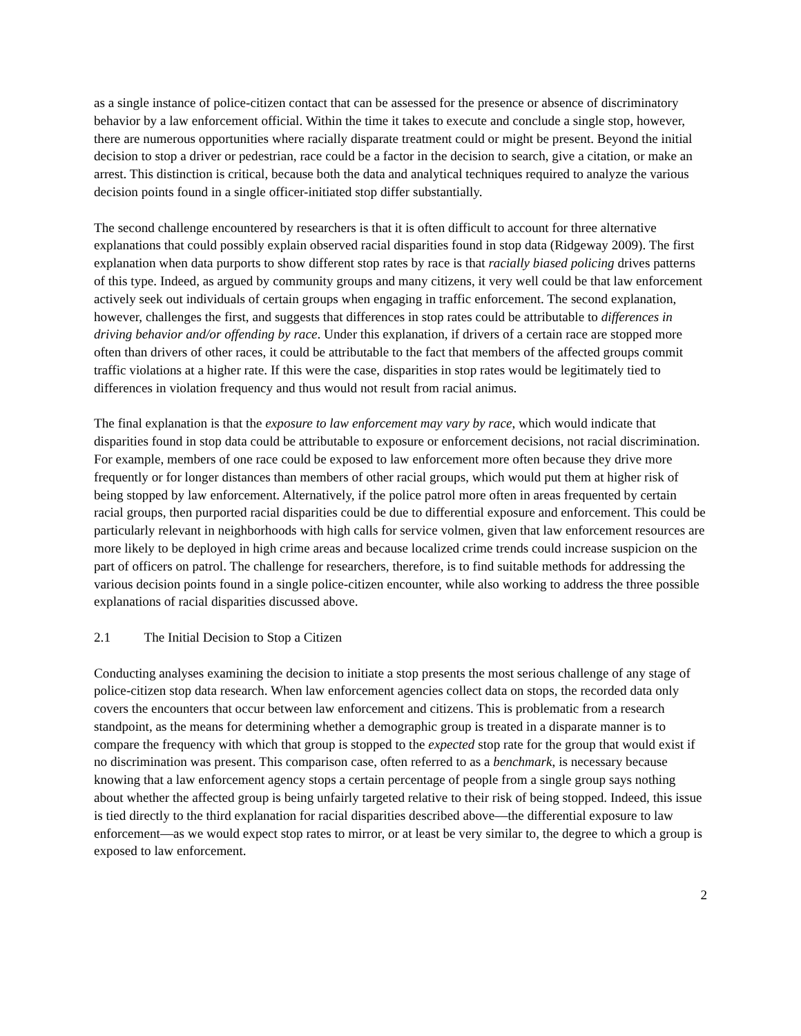as a single instance of police-citizen contact that can be assessed for the presence or absence of discriminatory behavior by a law enforcement official. Within the time it takes to execute and conclude a single stop, however, there are numerous opportunities where racially disparate treatment could or might be present. Beyond the initial decision to stop a driver or pedestrian, race could be a factor in the decision to search, give a citation, or make an arrest. This distinction is critical, because both the data and analytical techniques required to analyze the various decision points found in a single officer-initiated stop differ substantially.
The second challenge encountered by researchers is that it is often difficult to account for three alternative explanations that could possibly explain observed racial disparities found in stop data (Ridgeway 2009). The first explanation when data purports to show different stop rates by race is that racially biased policing drives patterns of this type. Indeed, as argued by community groups and many citizens, it very well could be that law enforcement actively seek out individuals of certain groups when engaging in traffic enforcement. The second explanation, however, challenges the first, and suggests that differences in stop rates could be attributable to differences in driving behavior and/or offending by race. Under this explanation, if drivers of a certain race are stopped more often than drivers of other races, it could be attributable to the fact that members of the affected groups commit traffic violations at a higher rate. If this were the case, disparities in stop rates would be legitimately tied to differences in violation frequency and thus would not result from racial animus.
The final explanation is that the exposure to law enforcement may vary by race, which would indicate that disparities found in stop data could be attributable to exposure or enforcement decisions, not racial discrimination. For example, members of one race could be exposed to law enforcement more often because they drive more frequently or for longer distances than members of other racial groups, which would put them at higher risk of being stopped by law enforcement. Alternatively, if the police patrol more often in areas frequented by certain racial groups, then purported racial disparities could be due to differential exposure and enforcement. This could be particularly relevant in neighborhoods with high calls for service volmen, given that law enforcement resources are more likely to be deployed in high crime areas and because localized crime trends could increase suspicion on the part of officers on patrol. The challenge for researchers, therefore, is to find suitable methods for addressing the various decision points found in a single police-citizen encounter, while also working to address the three possible explanations of racial disparities discussed above.
2.1 The Initial Decision to Stop a Citizen
Conducting analyses examining the decision to initiate a stop presents the most serious challenge of any stage of police-citizen stop data research. When law enforcement agencies collect data on stops, the recorded data only covers the encounters that occur between law enforcement and citizens. This is problematic from a research standpoint, as the means for determining whether a demographic group is treated in a disparate manner is to compare the frequency with which that group is stopped to the expected stop rate for the group that would exist if no discrimination was present. This comparison case, often referred to as a benchmark, is necessary because knowing that a law enforcement agency stops a certain percentage of people from a single group says nothing about whether the affected group is being unfairly targeted relative to their risk of being stopped. Indeed, this issue is tied directly to the third explanation for racial disparities described above—the differential exposure to law enforcement—as we would expect stop rates to mirror, or at least be very similar to, the degree to which a group is exposed to law enforcement.
2